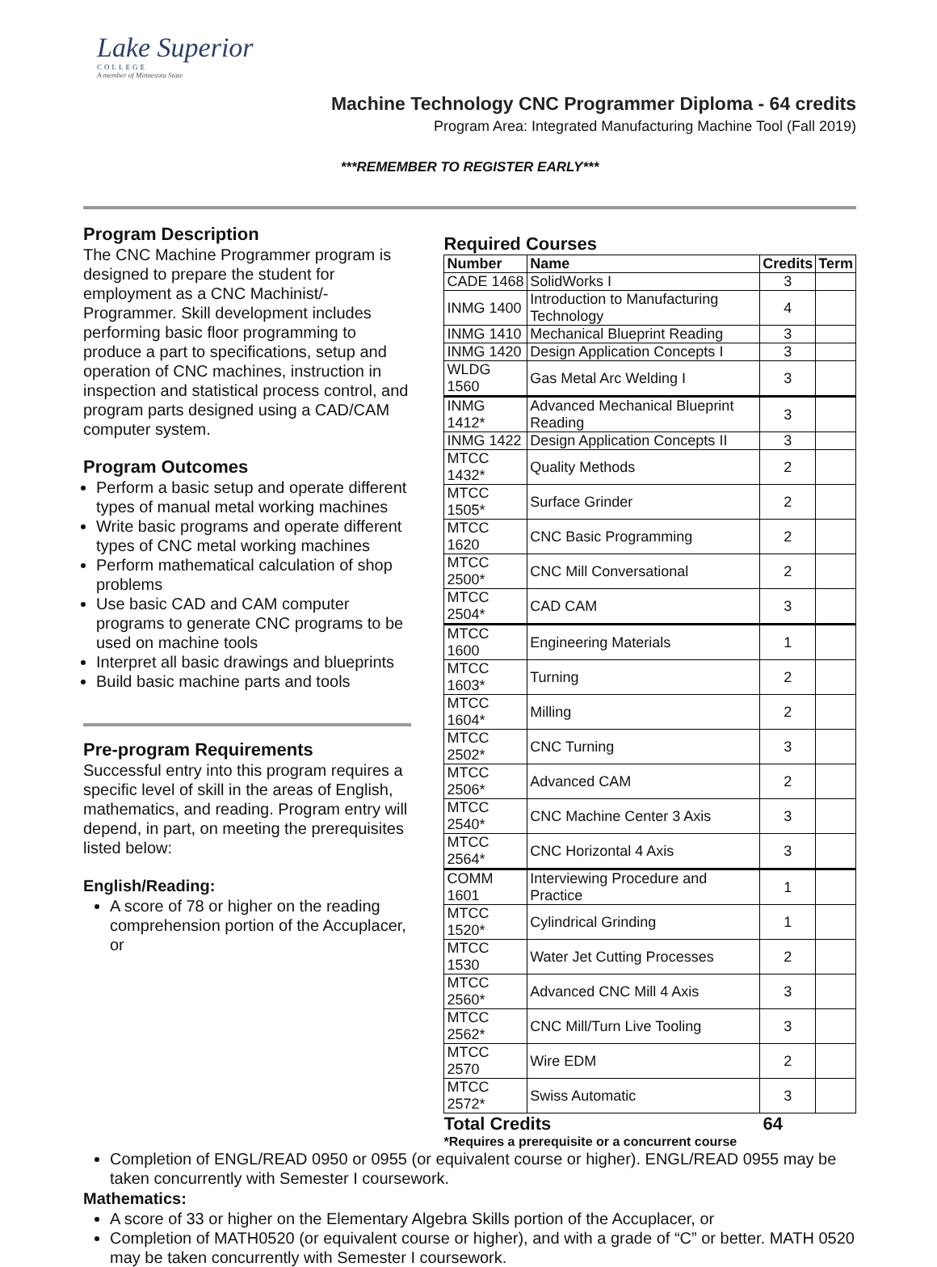Lake Superior
COLLEGE
A member of Minnesota State
Machine Technology CNC Programmer Diploma - 64 credits
Program Area: Integrated Manufacturing Machine Tool (Fall 2019)
***REMEMBER TO REGISTER EARLY***
Program Description
The CNC Machine Programmer program is designed to prepare the student for employment as a CNC Machinist/-Programmer. Skill development includes performing basic floor programming to produce a part to specifications, setup and operation of CNC machines, instruction in inspection and statistical process control, and program parts designed using a CAD/CAM computer system.
Program Outcomes
Perform a basic setup and operate different types of manual metal working machines
Write basic programs and operate different types of CNC metal working machines
Perform mathematical calculation of shop problems
Use basic CAD and CAM computer programs to generate CNC programs to be used on machine tools
Interpret all basic drawings and blueprints
Build basic machine parts and tools
Pre-program Requirements
Successful entry into this program requires a specific level of skill in the areas of English, mathematics, and reading. Program entry will depend, in part, on meeting the prerequisites listed below:
English/Reading:
A score of 78 or higher on the reading comprehension portion of the Accuplacer, or
Required Courses
| Number | Name | Credits | Term |
| --- | --- | --- | --- |
| CADE 1468 | SolidWorks I | 3 | |
| INMG 1400 | Introduction to Manufacturing Technology | 4 | |
| INMG 1410 | Mechanical Blueprint Reading | 3 | |
| INMG 1420 | Design Application Concepts I | 3 | |
| WLDG 1560 | Gas Metal Arc Welding I | 3 | |
| INMG 1412* | Advanced Mechanical Blueprint Reading | 3 | |
| INMG 1422 | Design Application Concepts II | 3 | |
| MTCC 1432* | Quality Methods | 2 | |
| MTCC 1505* | Surface Grinder | 2 | |
| MTCC 1620 | CNC Basic Programming | 2 | |
| MTCC 2500* | CNC Mill Conversational | 2 | |
| MTCC 2504* | CAD CAM | 3 | |
| MTCC 1600 | Engineering Materials | 1 | |
| MTCC 1603* | Turning | 2 | |
| MTCC 1604* | Milling | 2 | |
| MTCC 2502* | CNC Turning | 3 | |
| MTCC 2506* | Advanced CAM | 2 | |
| MTCC 2540* | CNC Machine Center 3 Axis | 3 | |
| MTCC 2564* | CNC Horizontal 4 Axis | 3 | |
| COMM 1601 | Interviewing Procedure and Practice | 1 | |
| MTCC 1520* | Cylindrical Grinding | 1 | |
| MTCC 1530 | Water Jet Cutting Processes | 2 | |
| MTCC 2560* | Advanced CNC Mill 4 Axis | 3 | |
| MTCC 2562* | CNC Mill/Turn Live Tooling | 3 | |
| MTCC 2570 | Wire EDM | 2 | |
| MTCC 2572* | Swiss Automatic | 3 | |
Total Credits 64
*Requires a prerequisite or a concurrent course
Completion of ENGL/READ 0950 or 0955 (or equivalent course or higher). ENGL/READ 0955 may be taken concurrently with Semester I coursework.
Mathematics:
A score of 33 or higher on the Elementary Algebra Skills portion of the Accuplacer, or
Completion of MATH0520 (or equivalent course or higher), and with a grade of “C” or better. MATH 0520 may be taken concurrently with Semester I coursework.